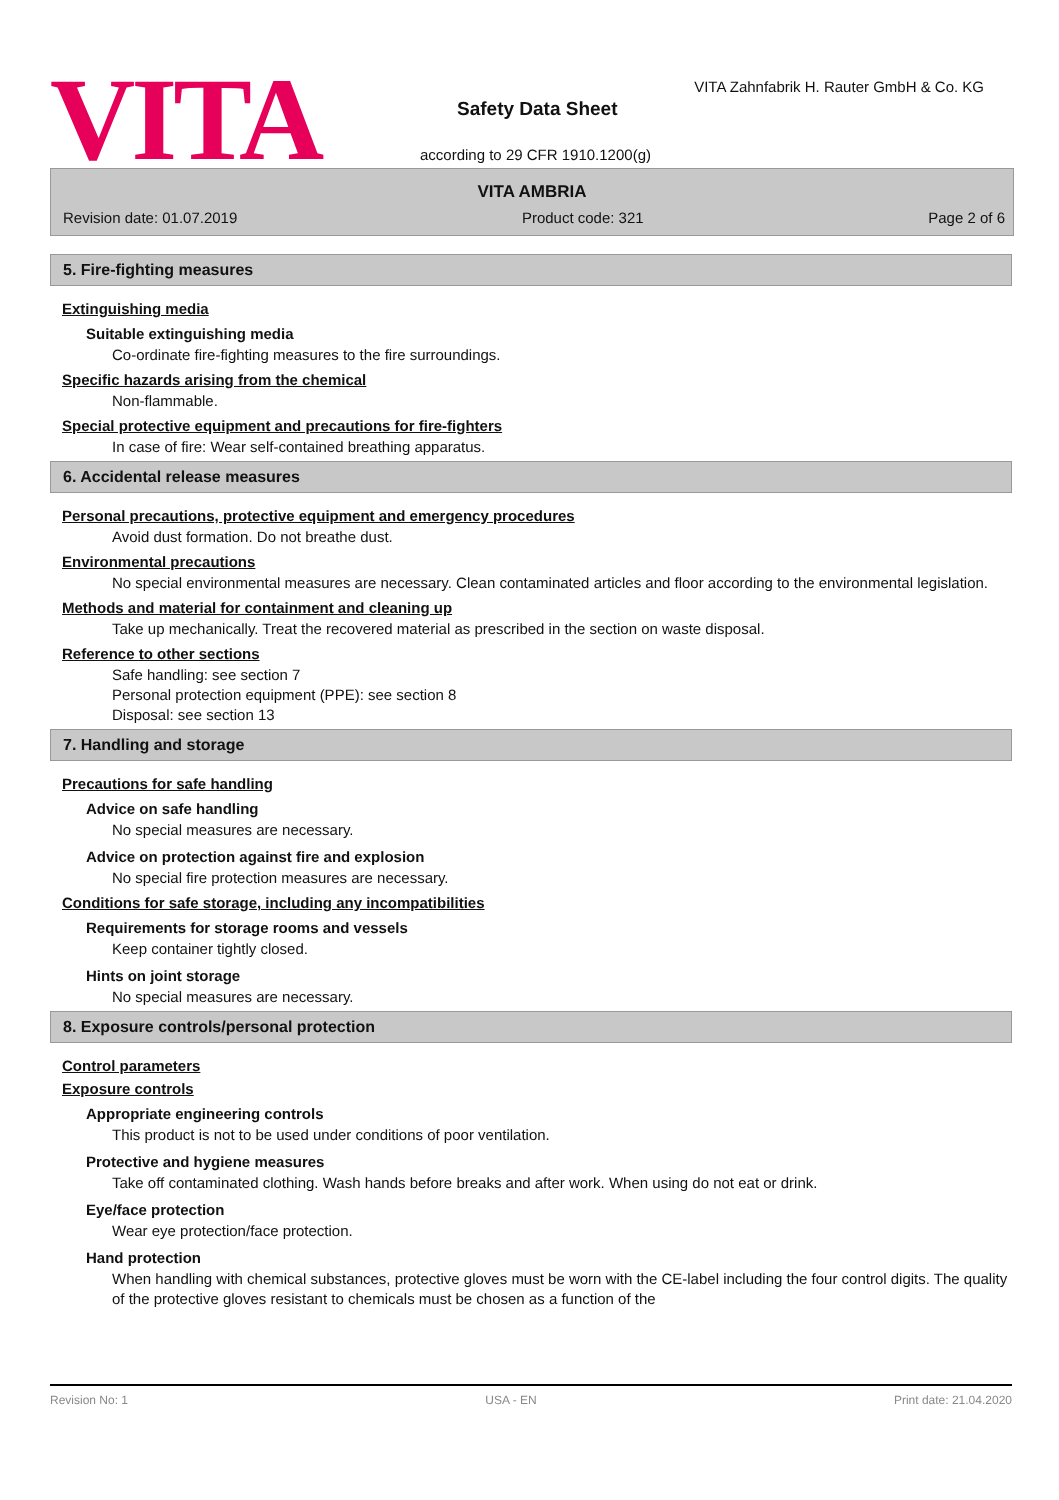VITA
VITA Zahnfabrik H. Rauter GmbH & Co. KG
Safety Data Sheet
according to 29 CFR 1910.1200(g)
VITA AMBRIA
Revision date: 01.07.2019 Product code: 321 Page 2 of 6
5. Fire-fighting measures
Extinguishing media
Suitable extinguishing media
Co-ordinate fire-fighting measures to the fire surroundings.
Specific hazards arising from the chemical
Non-flammable.
Special protective equipment and precautions for fire-fighters
In case of fire: Wear self-contained breathing apparatus.
6. Accidental release measures
Personal precautions, protective equipment and emergency procedures
Avoid dust formation. Do not breathe dust.
Environmental precautions
No special environmental measures are necessary. Clean contaminated articles and floor according to the environmental legislation.
Methods and material for containment and cleaning up
Take up mechanically. Treat the recovered material as prescribed in the section on waste disposal.
Reference to other sections
Safe handling: see section 7
Personal protection equipment (PPE): see section 8
Disposal: see section 13
7. Handling and storage
Precautions for safe handling
Advice on safe handling
No special measures are necessary.
Advice on protection against fire and explosion
No special fire protection measures are necessary.
Conditions for safe storage, including any incompatibilities
Requirements for storage rooms and vessels
Keep container tightly closed.
Hints on joint storage
No special measures are necessary.
8. Exposure controls/personal protection
Control parameters
Exposure controls
Appropriate engineering controls
This product is not to be used under conditions of poor ventilation.
Protective and hygiene measures
Take off contaminated clothing. Wash hands before breaks and after work. When using do not eat or drink.
Eye/face protection
Wear eye protection/face protection.
Hand protection
When handling with chemical substances, protective gloves must be worn with the CE-label including the four control digits. The quality of the protective gloves resistant to chemicals must be chosen as a function of the
Revision No: 1 USA - EN Print date: 21.04.2020